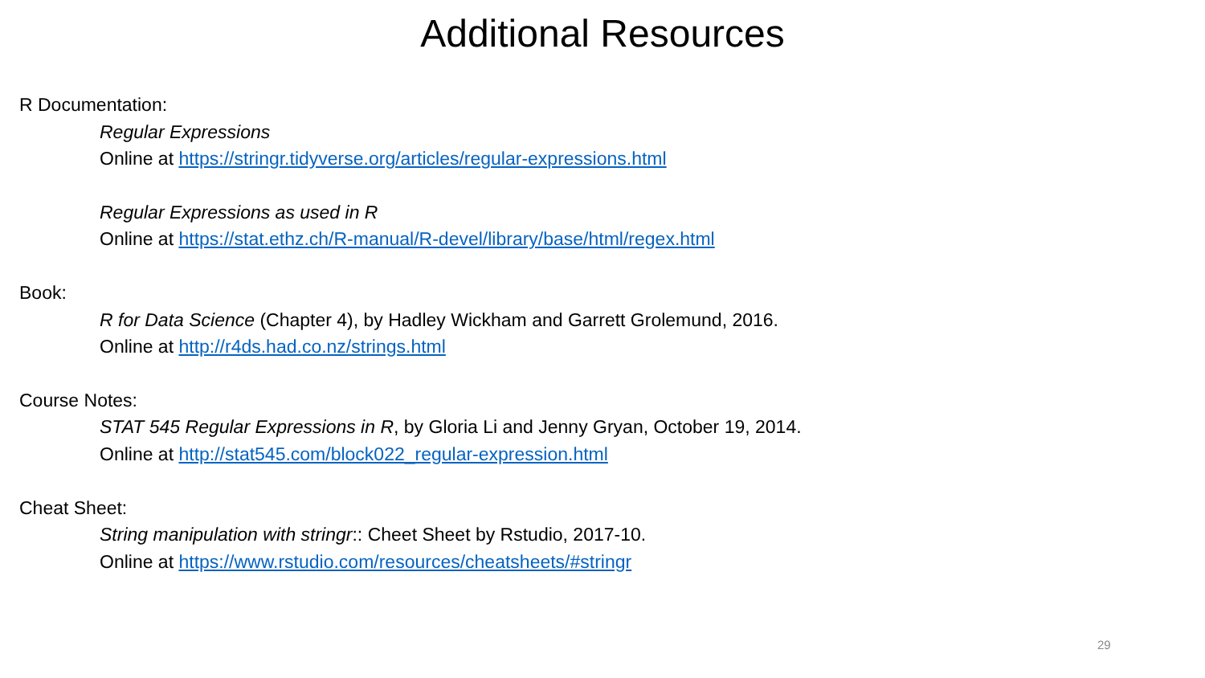Additional Resources
R Documentation:
Regular Expressions
Online at https://stringr.tidyverse.org/articles/regular-expressions.html
Regular Expressions as used in R
Online at https://stat.ethz.ch/R-manual/R-devel/library/base/html/regex.html
Book:
R for Data Science (Chapter 4), by Hadley Wickham and Garrett Grolemund, 2016.
Online at http://r4ds.had.co.nz/strings.html
Course Notes:
STAT 545 Regular Expressions in R, by Gloria Li and Jenny Gryan, October 19, 2014.
Online at http://stat545.com/block022_regular-expression.html
Cheat Sheet:
String manipulation with stringr:: Cheet Sheet by Rstudio, 2017-10.
Online at https://www.rstudio.com/resources/cheatsheets/#stringr
29